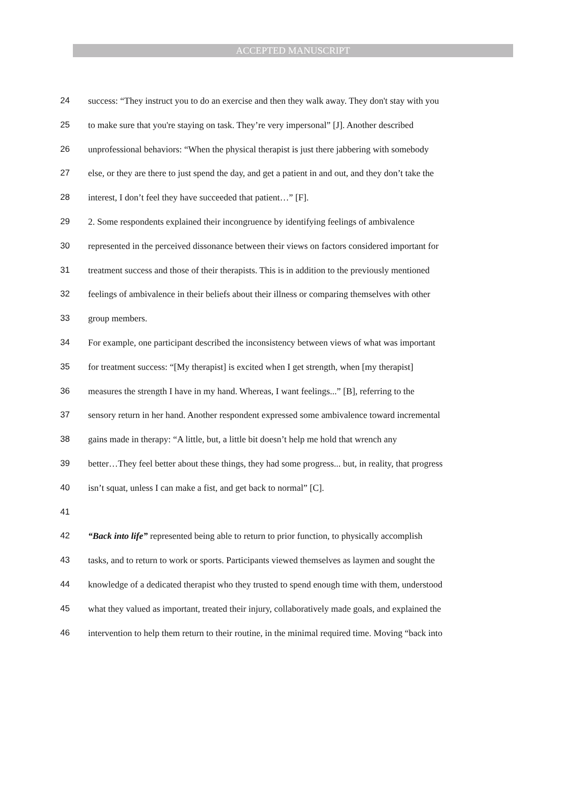ACCEPTED MANUSCRIPT
24 success: “They instruct you to do an exercise and then they walk away. They don't stay with you
25 to make sure that you're staying on task. They’re very impersonal” [J]. Another described
26 unprofessional behaviors: “When the physical therapist is just there jabbering with somebody
27 else, or they are there to just spend the day, and get a patient in and out, and they don’t take the
28 interest, I don’t feel they have succeeded that patient…” [F].
29 2. Some respondents explained their incongruence by identifying feelings of ambivalence
30 represented in the perceived dissonance between their views on factors considered important for
31 treatment success and those of their therapists. This is in addition to the previously mentioned
32 feelings of ambivalence in their beliefs about their illness or comparing themselves with other
33 group members.
34 For example, one participant described the inconsistency between views of what was important
35 for treatment success: “[My therapist] is excited when I get strength, when [my therapist]
36 measures the strength I have in my hand. Whereas, I want feelings...” [B], referring to the
37 sensory return in her hand. Another respondent expressed some ambivalence toward incremental
38 gains made in therapy: “A little, but, a little bit doesn’t help me hold that wrench any
39 better…They feel better about these things, they had some progress... but, in reality, that progress
40 isn’t squat, unless I can make a fist, and get back to normal” [C].
41
42 “Back into life” represented being able to return to prior function, to physically accomplish
43 tasks, and to return to work or sports. Participants viewed themselves as laymen and sought the
44 knowledge of a dedicated therapist who they trusted to spend enough time with them, understood
45 what they valued as important, treated their injury, collaboratively made goals, and explained the
46 intervention to help them return to their routine, in the minimal required time. Moving “back into